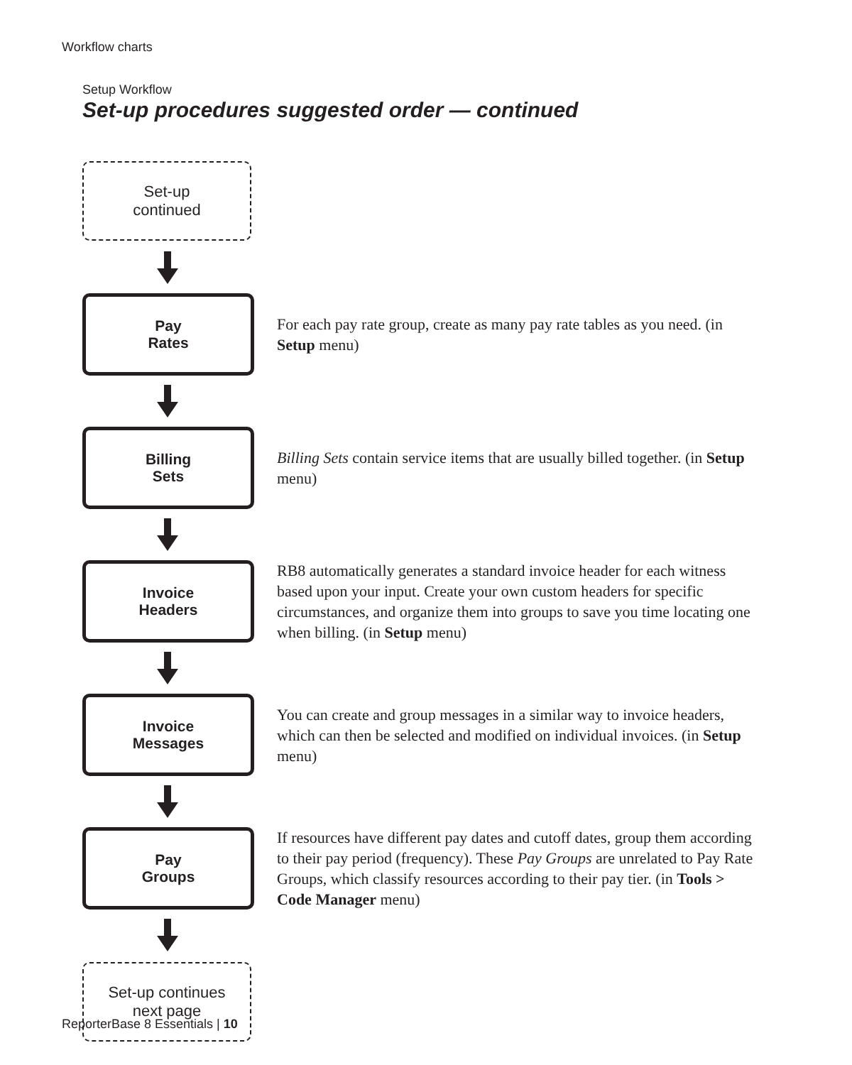Workflow charts
Setup Workflow
Set-up procedures suggested order — continued
Set-up
continued
Pay
Rates
For each pay rate group, create as many pay rate tables as you need. (in Setup menu)
Billing
Sets
Billing Sets contain service items that are usually billed together. (in Setup menu)
Invoice
Headers
RB8 automatically generates a standard invoice header for each witness based upon your input. Create your own custom headers for specific circumstances, and organize them into groups to save you time locating one when billing. (in Setup menu)
Invoice
Messages
You can create and group messages in a similar way to invoice headers, which can then be selected and modified on individual invoices. (in Setup menu)
Pay
Groups
If resources have different pay dates and cutoff dates, group them according to their pay period (frequency). These Pay Groups are unrelated to Pay Rate Groups, which classify resources according to their pay tier. (in Tools > Code Manager menu)
Set-up continues
next page
ReporterBase 8 Essentials | 10